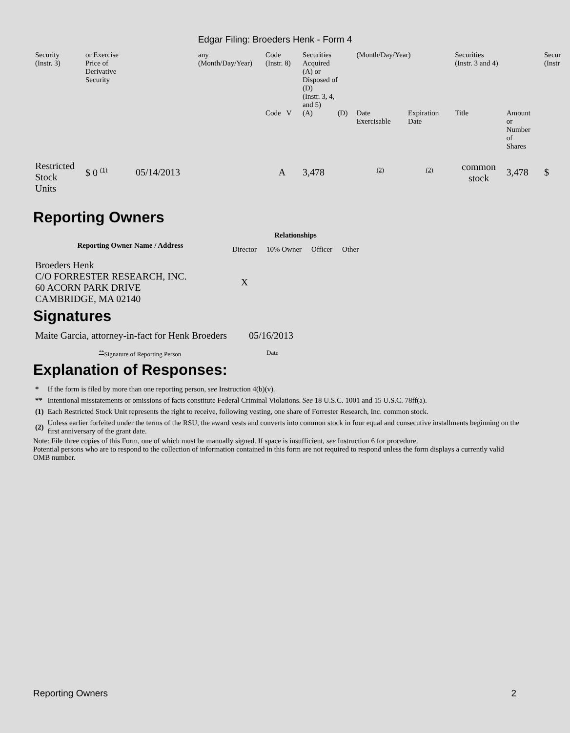Edgar Filing: Broeders Henk - Form 4
| Security (Instr. 3) | or Exercise Price of Derivative Security | | any (Month/Day/Year) | Code (Instr. 8) | Securities Acquired (A) or Disposed of (D) (Instr. 3, 4, and 5) | | (Month/Day/Year) | | Securities (Instr. 3 and 4) | | Secur (Instr |
| | | | | Code V | (A) | (D) | Date Exercisable | Expiration Date | Title | Amount or Number of Shares | |
| Restricted Stock Units | $ 0 <sup>(1)</sup> | 05/14/2013 | | A | 3,478 | | <sup>(2)</sup> | <sup>(2)</sup> | common stock | 3,478 | $ |
Reporting Owners
| Reporting Owner Name / Address | Relationships | | | |
| --- | --- | --- | --- | --- |
| | Director | 10% Owner | Officer | Other |
| Broeders Henk C/O FORRESTER RESEARCH, INC. 60 ACORN PARK DRIVE CAMBRIDGE, MA 02140 | X | | | |
Signatures
| Maite Garcia, attorney-in-fact for Henk Broeders | 05/16/2013 |
| <sup>**</sup> Signature of Reporting Person | Date |
Explanation of Responses:
| * | If the form is filed by more than one reporting person, see Instruction 4(b)(v). |
| ** | Intentional misstatements or omissions of facts constitute Federal Criminal Violations. See 18 U.S.C. 1001 and 15 U.S.C. 78ff(a). |
| (1) | Each Restricted Stock Unit represents the right to receive, following vesting, one share of Forrester Research, Inc. common stock. |
| (2) | Unless earlier forfeited under the terms of the RSU, the award vests and converts into common stock in four equal and consecutive installments beginning on the first anniversary of the grant date. |
Note: File three copies of this Form, one of which must be manually signed. If space is insufficient, see Instruction 6 for procedure.
Potential persons who are to respond to the collection of information contained in this form are not required to respond unless the form displays a currently valid OMB number.
Reporting Owners 2